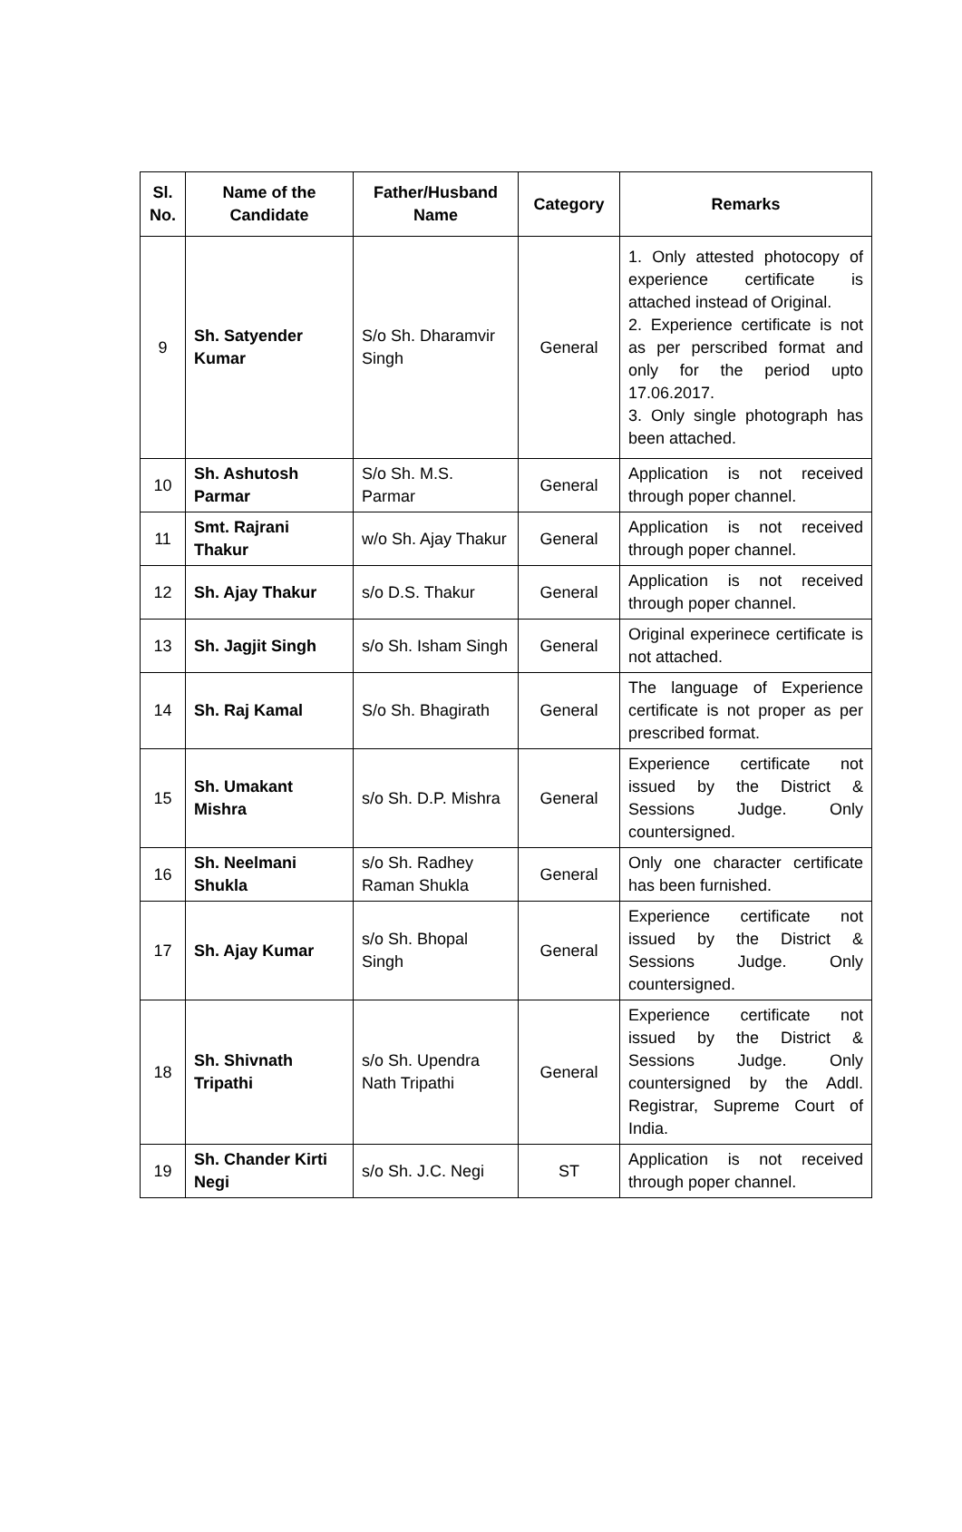| Sl. No. | Name of the Candidate | Father/Husband Name | Category | Remarks |
| --- | --- | --- | --- | --- |
| 9 | Sh. Satyender Kumar | S/o Sh. Dharamvir Singh | General | 1. Only attested photocopy of experience certificate is attached instead of Original. 2. Experience certificate is not as per perscribed format and only for the period upto 17.06.2017. 3. Only single photograph has been attached. |
| 10 | Sh. Ashutosh Parmar | S/o Sh. M.S. Parmar | General | Application is not received through poper channel. |
| 11 | Smt. Rajrani Thakur | w/o Sh. Ajay Thakur | General | Application is not received through poper channel. |
| 12 | Sh. Ajay Thakur | s/o D.S. Thakur | General | Application is not received through poper channel. |
| 13 | Sh. Jagjit Singh | s/o Sh. Isham Singh | General | Original experinece certificate is not attached. |
| 14 | Sh. Raj Kamal | S/o Sh. Bhagirath | General | The language of Experience certificate is not proper as per prescribed format. |
| 15 | Sh. Umakant Mishra | s/o Sh. D.P. Mishra | General | Experience certificate not issued by the District & Sessions Judge. Only countersigned. |
| 16 | Sh. Neelmani Shukla | s/o Sh. Radhey Raman Shukla | General | Only one character certificate has been furnished. |
| 17 | Sh. Ajay Kumar | s/o Sh. Bhopal Singh | General | Experience certificate not issued by the District & Sessions Judge. Only countersigned. |
| 18 | Sh. Shivnath Tripathi | s/o Sh. Upendra Nath Tripathi | General | Experience certificate not issued by the District & Sessions Judge. Only countersigned by the Addl. Registrar, Supreme Court of India. |
| 19 | Sh. Chander Kirti Negi | s/o Sh. J.C. Negi | ST | Application is not received through poper channel. |